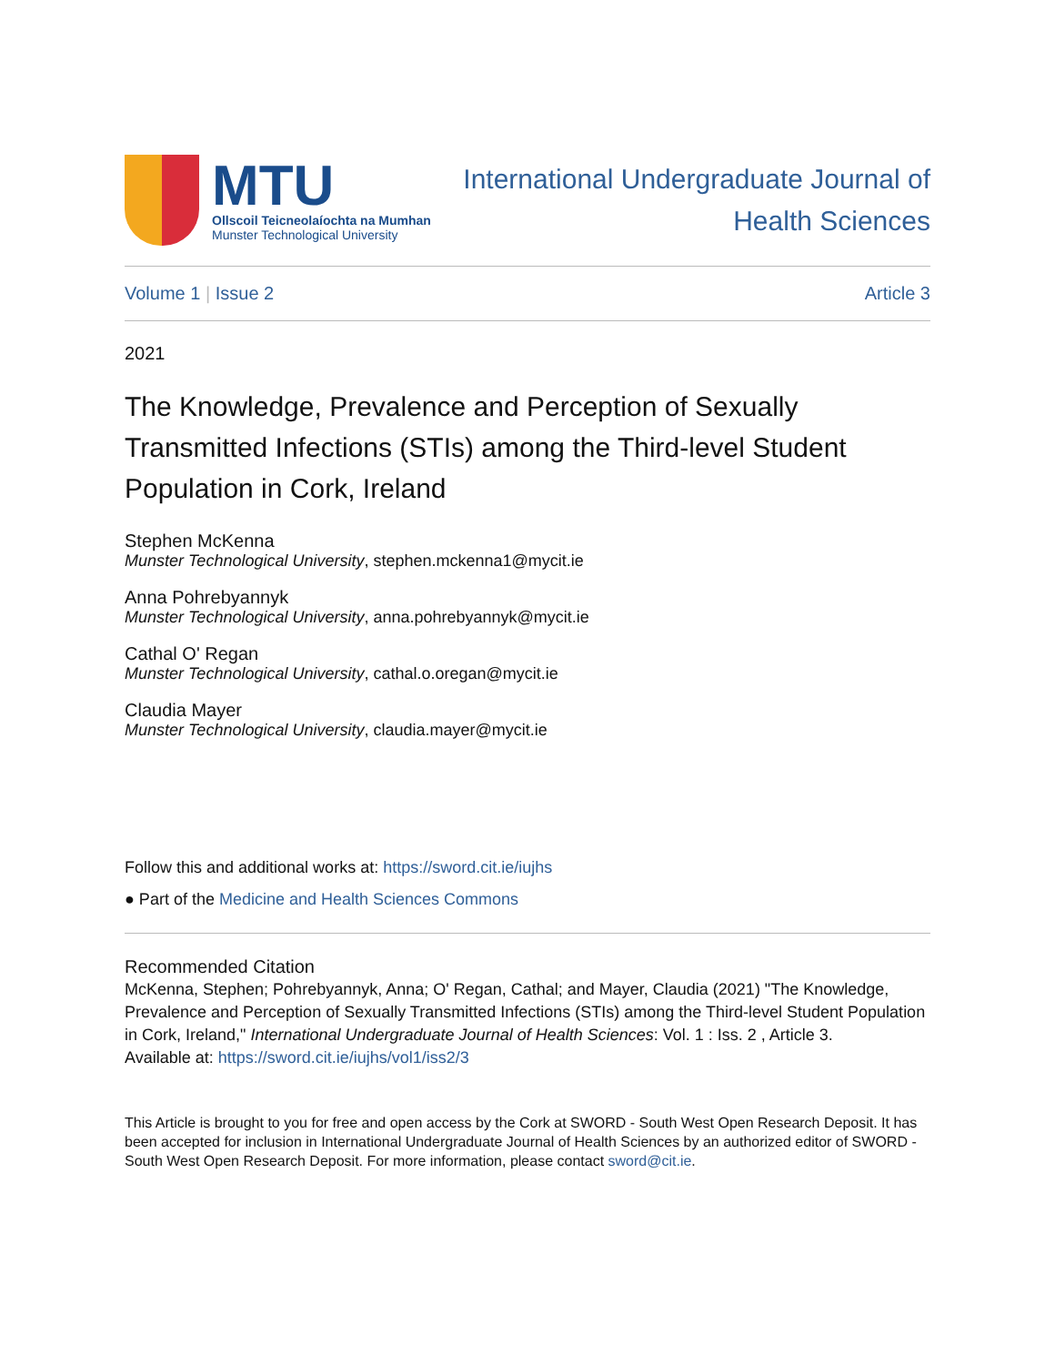MTU
Ollscoil Teicneolaíochta na Mumhan
Munster Technological University
International Undergraduate Journal of
Health Sciences
Volume 1 | Issue 2 Article 3
2021
The Knowledge, Prevalence and Perception of Sexually Transmitted Infections (STIs) among the Third-level Student Population in Cork, Ireland
Stephen McKenna
Munster Technological University, stephen.mckenna1@mycit.ie
Anna Pohrebyannyk
Munster Technological University, anna.pohrebyannyk@mycit.ie
Cathal O' Regan
Munster Technological University, cathal.o.oregan@mycit.ie
Claudia Mayer
Munster Technological University, claudia.mayer@mycit.ie
Follow this and additional works at: https://sword.cit.ie/iujhs
● Part of the Medicine and Health Sciences Commons
Recommended Citation
McKenna, Stephen; Pohrebyannyk, Anna; O' Regan, Cathal; and Mayer, Claudia (2021) "The Knowledge, Prevalence and Perception of Sexually Transmitted Infections (STIs) among the Third-level Student Population in Cork, Ireland," International Undergraduate Journal of Health Sciences: Vol. 1 : Iss. 2 , Article 3.
Available at: https://sword.cit.ie/iujhs/vol1/iss2/3
This Article is brought to you for free and open access by the Cork at SWORD - South West Open Research Deposit. It has been accepted for inclusion in International Undergraduate Journal of Health Sciences by an authorized editor of SWORD - South West Open Research Deposit. For more information, please contact sword@cit.ie.